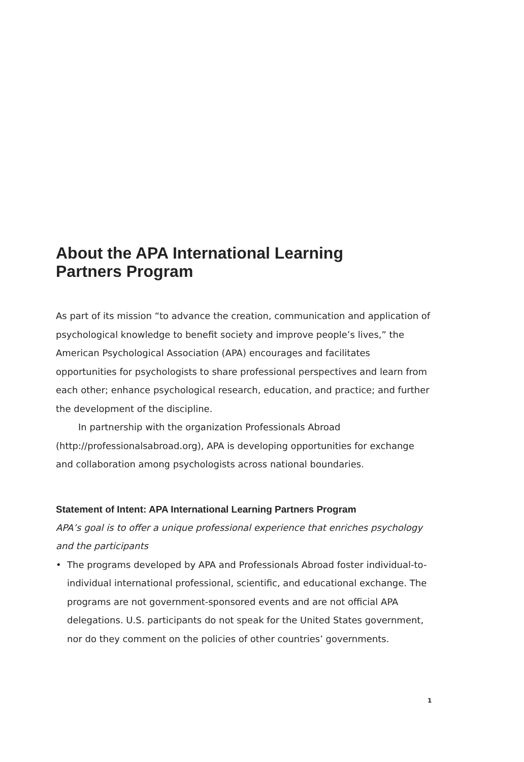About the APA International Learning
Partners Program
As part of its mission “to advance the creation, communication and application of psychological knowledge to benefit society and improve people’s lives,” the American Psychological Association (APA) encourages and facilitates opportunities for psychologists to share professional perspectives and learn from each other; enhance psychological research, education, and practice; and further the development of the discipline.
In partnership with the organization Professionals Abroad (http://professionalsabroad.org), APA is developing opportunities for exchange and collaboration among psychologists across national boundaries.
Statement of Intent: APA International Learning Partners Program
APA’s goal is to offer a unique professional experience that enriches psychology and the participants
• The programs developed by APA and Professionals Abroad foster individual-to-individual international professional, scientific, and educational exchange. The programs are not government-sponsored events and are not official APA delegations. U.S. participants do not speak for the United States government, nor do they comment on the policies of other countries’ governments.
1